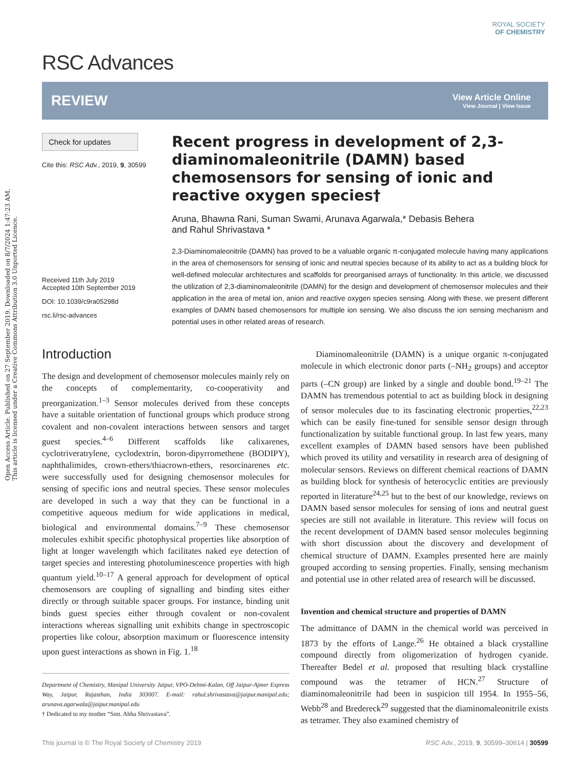Open Access Article. Published on 27 September 2019. Downloaded on 8/7/2024 1:47:23 AM.
This article is licensed under a Creative Commons Attribution 3.0 Unported Licence.
ROYAL SOCIETY
OF CHEMISTRY
RSC Advances
REVIEW
View Article Online
View Journal | View Issue
Check for updates
Cite this: RSC Adv., 2019, 9, 30599
Received 11th July 2019
Accepted 10th September 2019
DOI: 10.1039/c9ra05298d
rsc.li/rsc-advances
Recent progress in development of 2,3-diaminomaleonitrile (DAMN) based chemosensors for sensing of ionic and reactive oxygen species†
Aruna, Bhawna Rani, Suman Swami, Arunava Agarwala,* Debasis Behera
and Rahul Shrivastava *
2,3-Diaminomaleonitrile (DAMN) has proved to be a valuable organic π-conjugated molecule having many applications in the area of chemosensors for sensing of ionic and neutral species because of its ability to act as a building block for well-defined molecular architectures and scaffolds for preorganised arrays of functionality. In this article, we discussed the utilization of 2,3-diaminomaleonitrile (DAMN) for the design and development of chemosensor molecules and their application in the area of metal ion, anion and reactive oxygen species sensing. Along with these, we present different examples of DAMN based chemosensors for multiple ion sensing. We also discuss the ion sensing mechanism and potential uses in other related areas of research.
Introduction
The design and development of chemosensor molecules mainly rely on the concepts of complementarity, co-cooperativity and preorganization.<sup>1–3</sup> Sensor molecules derived from these concepts have a suitable orientation of functional groups which produce strong covalent and non-covalent interactions between sensors and target guest species.<sup>4–6</sup> Different scaffolds like calixarenes, cyclotriveratrylene, cyclodextrin, boron-dipyrromethene (BODIPY), naphthalimides, crown-ethers/thiacrown-ethers, resorcinarenes etc. were successfully used for designing chemosensor molecules for sensing of specific ions and neutral species. These sensor molecules are developed in such a way that they can be functional in a competitive aqueous medium for wide applications in medical, biological and environmental domains.<sup>7–9</sup> These chemosensor molecules exhibit specific photophysical properties like absorption of light at longer wavelength which facilitates naked eye detection of target species and interesting photoluminescence properties with high quantum yield.<sup>10–17</sup> A general approach for development of optical chemosensors are coupling of signalling and binding sites either directly or through suitable spacer groups. For instance, binding unit binds guest species either through covalent or non-covalent interactions whereas signalling unit exhibits change in spectroscopic properties like colour, absorption maximum or fluorescence intensity upon guest interactions as shown in Fig. 1.<sup>18</sup>
Department of Chemistry, Manipal University Jaipur, VPO-Dehmi-Kalan, Off Jaipur-Ajmer Express Way, Jaipur, Rajasthan, India 303007. E-mail: rahul.shrivastava@jaipur.manipal.edu; arunava.agarwala@jaipur.manipal.edu
† Dedicated to my mother “Smt. Abha Shrivastava”.
Diaminomaleonitrile (DAMN) is a unique organic π-conjugated molecule in which electronic donor parts (–NH<sub>2</sub> groups) and acceptor parts (–CN group) are linked by a single and double bond.<sup>19–21</sup> The DAMN has tremendous potential to act as building block in designing of sensor molecules due to its fascinating electronic properties,<sup>22,23</sup> which can be easily fine-tuned for sensible sensor design through functionalization by suitable functional group. In last few years, many excellent examples of DAMN based sensors have been published which proved its utility and versatility in research area of designing of molecular sensors. Reviews on different chemical reactions of DAMN as building block for synthesis of heterocyclic entities are previously reported in literature<sup>24,25</sup> but to the best of our knowledge, reviews on DAMN based sensor molecules for sensing of ions and neutral guest species are still not available in literature. This review will focus on the recent development of DAMN based sensor molecules beginning with short discussion about the discovery and development of chemical structure of DAMN. Examples presented here are mainly grouped according to sensing properties. Finally, sensing mechanism and potential use in other related area of research will be discussed.
Invention and chemical structure and properties of DAMN
The admittance of DAMN in the chemical world was perceived in 1873 by the efforts of Lange.<sup>26</sup> He obtained a black crystalline compound directly from oligomerization of hydrogen cyanide. Thereafter Bedel et al. proposed that resulting black crystalline compound was the tetramer of HCN.<sup>27</sup> Structure of diaminomaleonitrile had been in suspicion till 1954. In 1955–56, Webb<sup>28</sup> and Bredereck<sup>29</sup> suggested that the diaminomaleonitrile exists as tetramer. They also examined chemistry of
This journal is © The Royal Society of Chemistry 2019 RSC Adv., 2019, 9, 30599–30614 | 30599